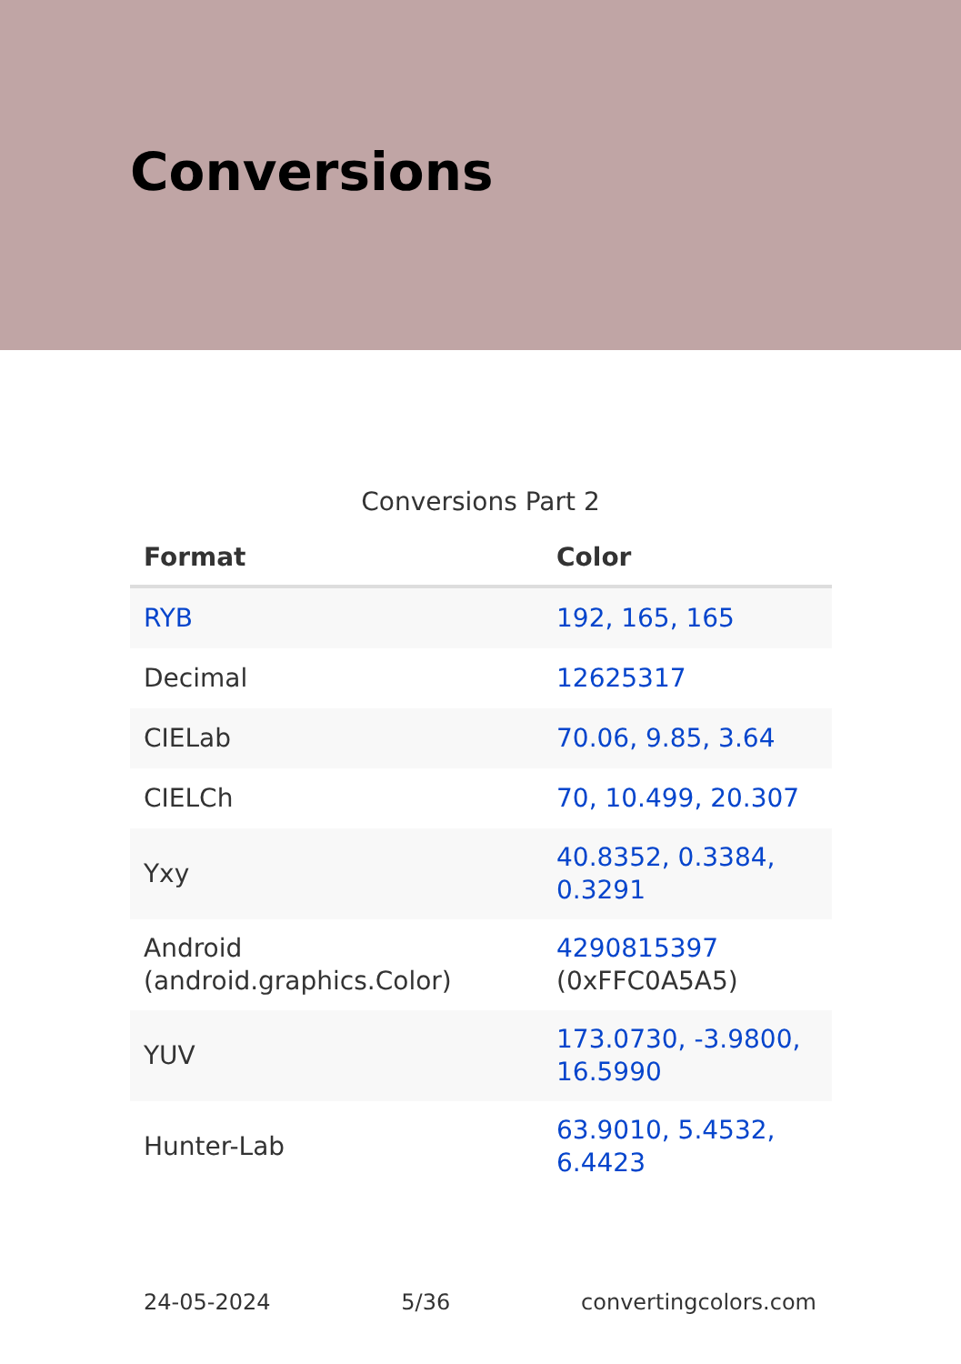Conversions
Conversions Part 2
| Format | Color |
| --- | --- |
| RYB | 192, 165, 165 |
| Decimal | 12625317 |
| CIELab | 70.06, 9.85, 3.64 |
| CIELCh | 70, 10.499, 20.307 |
| Yxy | 40.8352, 0.3384, 0.3291 |
| Android (android.graphics.Color) | 4290815397 (0xFFC0A5A5) |
| YUV | 173.0730, -3.9800, 16.5990 |
| Hunter-Lab | 63.9010, 5.4532, 6.4423 |
24-05-2024 5/36 convertingcolors.com